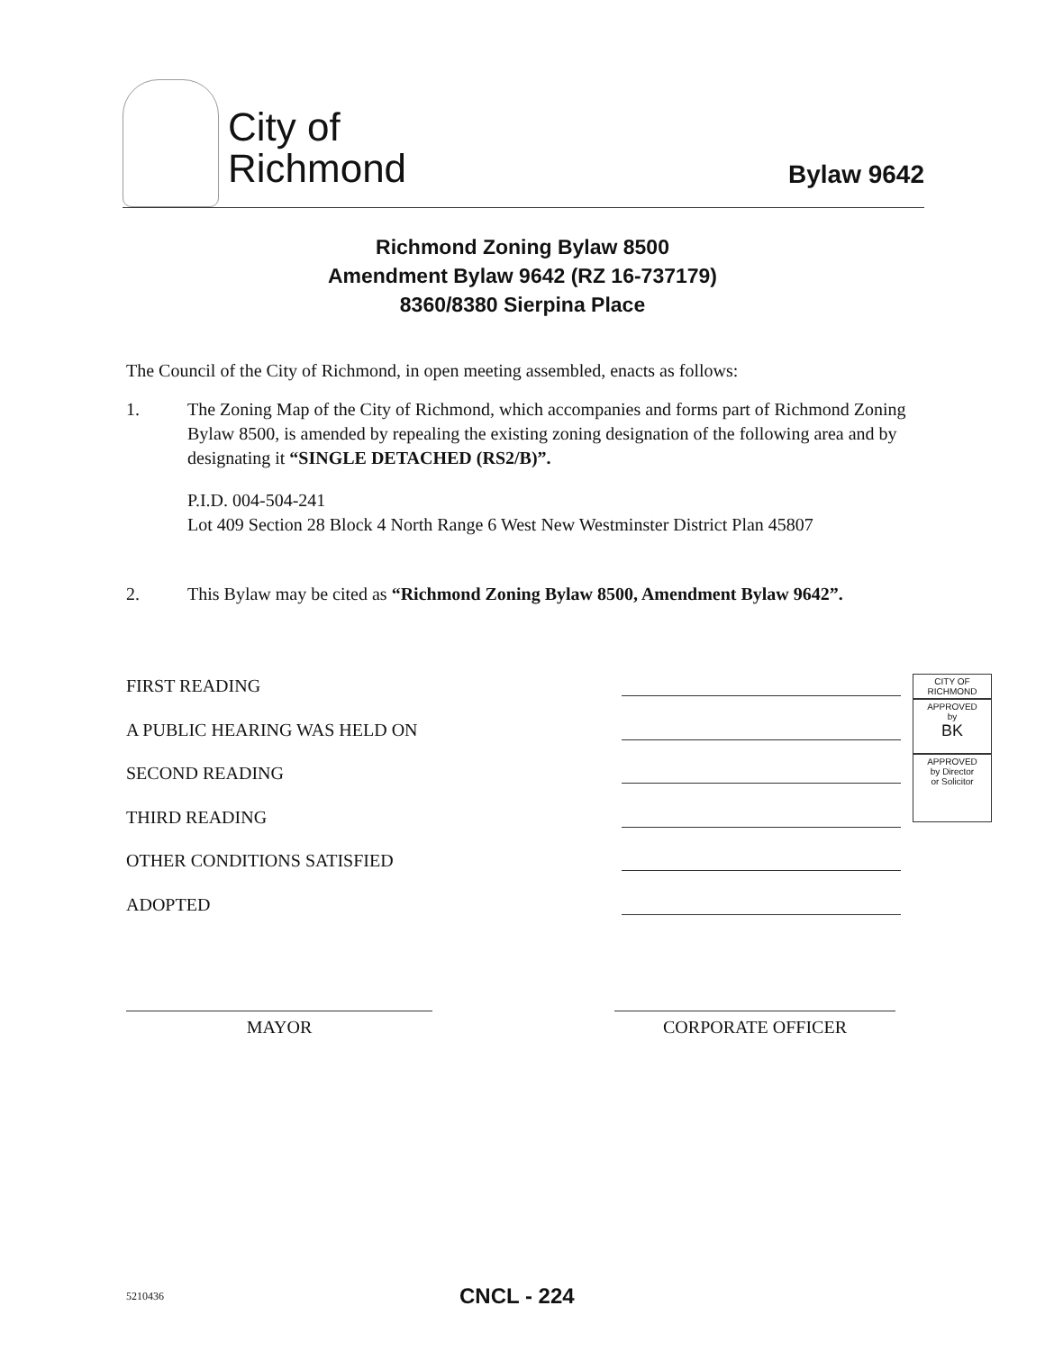City of
Richmond
Bylaw 9642
Richmond Zoning Bylaw 8500
Amendment Bylaw 9642 (RZ 16-737179)
8360/8380 Sierpina Place
The Council of the City of Richmond, in open meeting assembled, enacts as follows:
1. The Zoning Map of the City of Richmond, which accompanies and forms part of Richmond Zoning Bylaw 8500, is amended by repealing the existing zoning designation of the following area and by designating it “SINGLE DETACHED (RS2/B)”.
P.I.D. 004-504-241
Lot 409 Section 28 Block 4 North Range 6 West New Westminster District Plan 45807
2. This Bylaw may be cited as “Richmond Zoning Bylaw 8500, Amendment Bylaw 9642”.
FIRST READING
A PUBLIC HEARING WAS HELD ON
SECOND READING
THIRD READING
OTHER CONDITIONS SATISFIED
ADOPTED
CITY OF
RICHMOND
APPROVED
by
BK
APPROVED
by Director
or Solicitor
MAYOR CORPORATE OFFICER
5210436 CNCL - 224